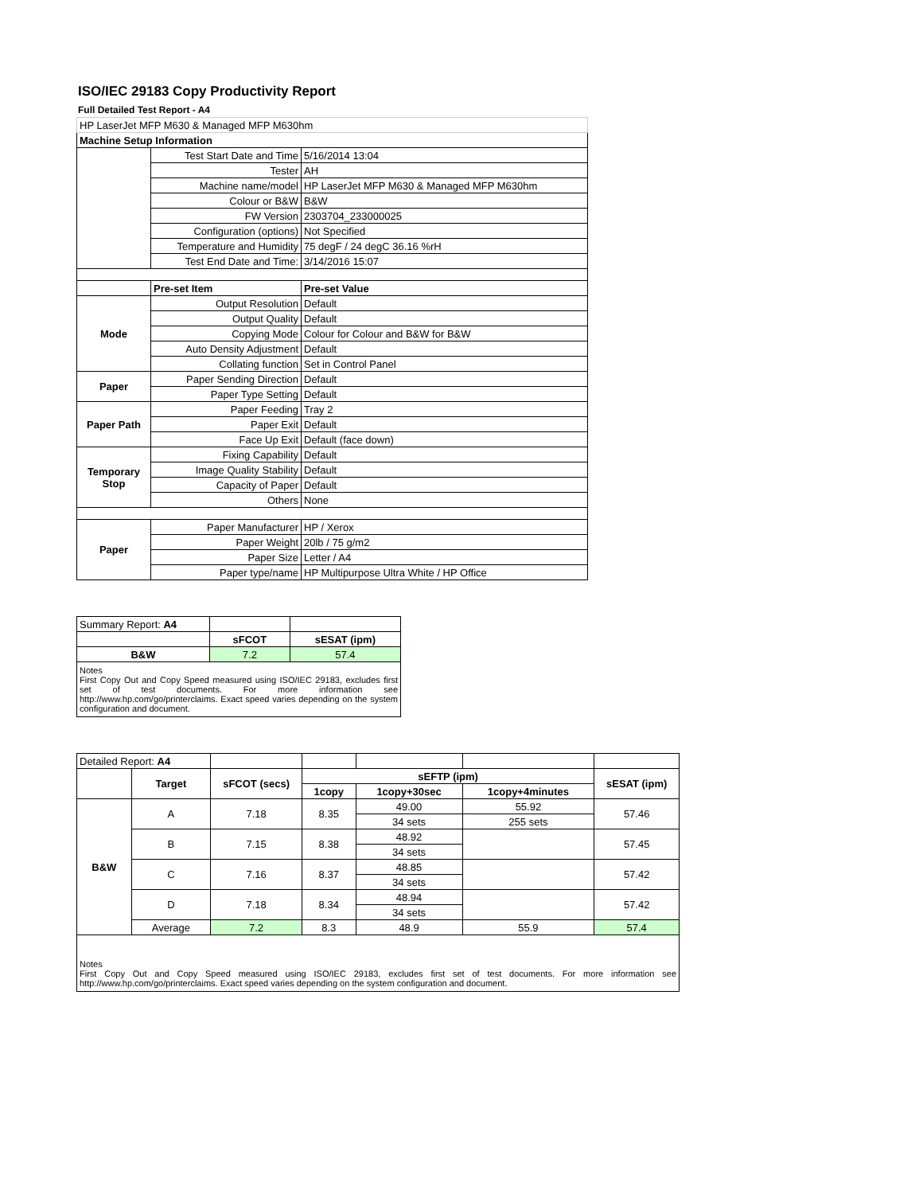ISO/IEC 29183 Copy Productivity Report
Full Detailed Test Report - A4
| HP LaserJet MFP M630 & Managed MFP M630hm | | |
| Machine Setup Information | | |
| | Test Start Date and Time | 5/16/2014 13:04 |
| | Tester | AH |
| | Machine name/model | HP LaserJet MFP M630 & Managed MFP M630hm |
| | Colour or B&W | B&W |
| | FW Version | 2303704_233000025 |
| | Configuration (options) | Not Specified |
| | Temperature and Humidity | 75 degF / 24 degC 36.16 %rH |
| | Test End Date and Time: | 3/14/2016 15:07 |
| | Pre-set Item | Pre-set Value |
| Mode | Output Resolution | Default |
| | Output Quality | Default |
| | Copying Mode | Colour for Colour and B&W for B&W |
| | Auto Density Adjustment | Default |
| | Collating function | Set in Control Panel |
| Paper | Paper Sending Direction | Default |
| | Paper Type Setting | Default |
| Paper Path | Paper Feeding | Tray 2 |
| | Paper Exit | Default |
| | Face Up Exit | Default (face down) |
| Temporary Stop | Fixing Capability | Default |
| | Image Quality Stability | Default |
| | Capacity of Paper | Default |
| | Others | None |
| Paper | Paper Manufacturer | HP / Xerox |
| | Paper Weight | 20lb / 75 g/m2 |
| | Paper Size | Letter / A4 |
| | Paper type/name | HP Multipurpose Ultra White / HP Office |
| Summary Report: A4 | | |
| | sFCOT | sESAT (ipm) |
| B&W | 7.2 | 57.4 |
| Notes First Copy Out and Copy Speed measured using ISO/IEC 29183, excludes first set of test documents. For more information see http://www.hp.com/go/printerclaims. Exact speed varies depending on the system configuration and document. | | |
| Detailed Report: A4 | | | | | | |
| | Target | sFCOT (secs) | sEFTP (ipm) | | | sESAT (ipm) |
| | | | 1copy | 1copy+30sec | 1copy+4minutes | |
| B&W | A | 7.18 | 8.35 | 49.00 | 55.92 | 57.46 |
| | | | | 34 sets | 255 sets | |
| | B | 7.15 | 8.38 | 48.92 | | 57.45 |
| | | | | 34 sets | | |
| | C | 7.16 | 8.37 | 48.85 | | 57.42 |
| | | | | 34 sets | | |
| | D | 7.18 | 8.34 | 48.94 | | 57.42 |
| | | | | 34 sets | | |
| | Average | 7.2 | 8.3 | 48.9 | 55.9 | 57.4 |
| Notes First Copy Out and Copy Speed measured using ISO/IEC 29183, excludes first set of test documents. For more information see http://www.hp.com/go/printerclaims. Exact speed varies depending on the system configuration and document. | | | | | | |